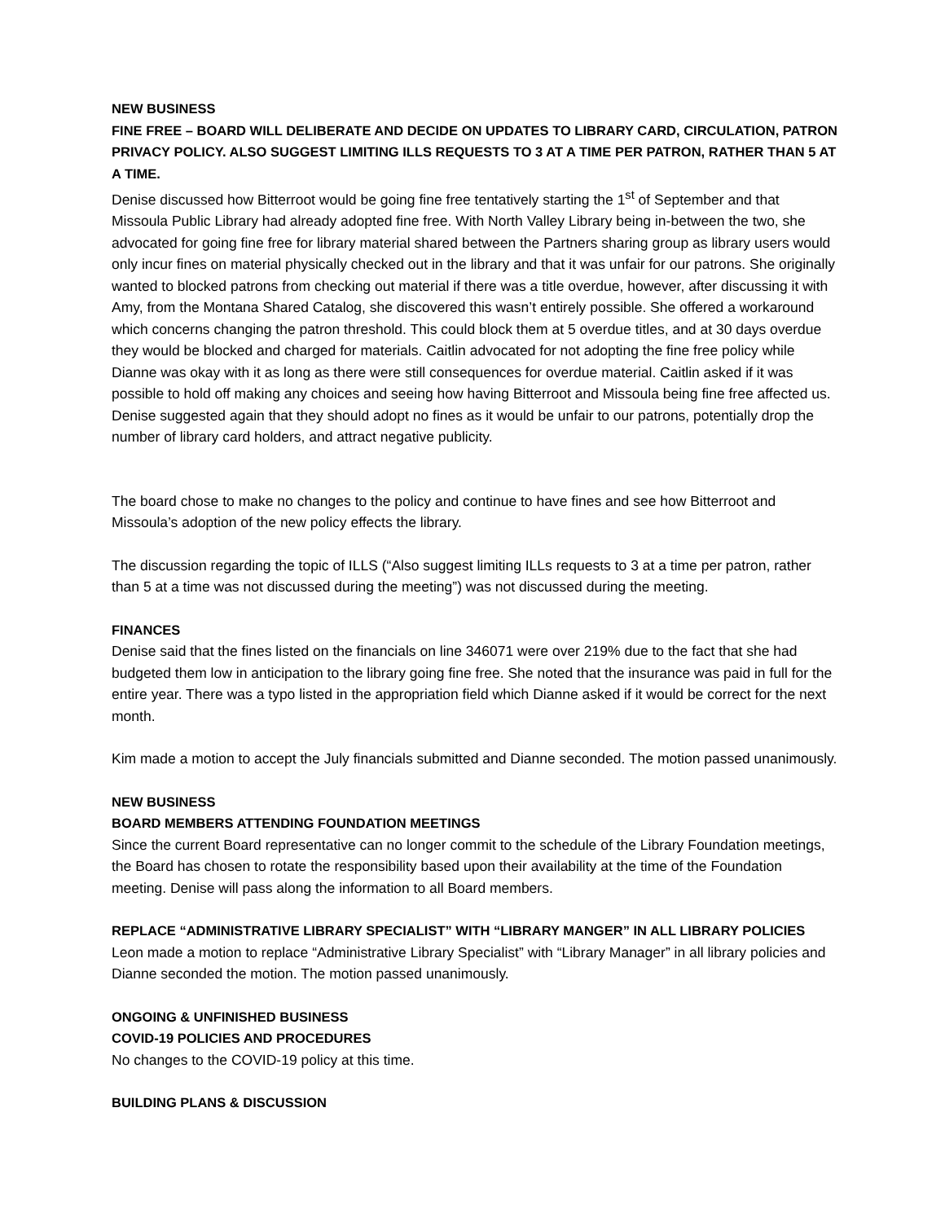NEW BUSINESS
FINE FREE – BOARD WILL DELIBERATE AND DECIDE ON UPDATES TO LIBRARY CARD, CIRCULATION, PATRON PRIVACY POLICY. ALSO SUGGEST LIMITING ILLS REQUESTS TO 3 AT A TIME PER PATRON, RATHER THAN 5 AT A TIME.
Denise discussed how Bitterroot would be going fine free tentatively starting the 1<sup>st</sup> of September and that Missoula Public Library had already adopted fine free. With North Valley Library being in-between the two, she advocated for going fine free for library material shared between the Partners sharing group as library users would only incur fines on material physically checked out in the library and that it was unfair for our patrons. She originally wanted to blocked patrons from checking out material if there was a title overdue, however, after discussing it with Amy, from the Montana Shared Catalog, she discovered this wasn’t entirely possible. She offered a workaround which concerns changing the patron threshold. This could block them at 5 overdue titles, and at 30 days overdue they would be blocked and charged for materials. Caitlin advocated for not adopting the fine free policy while Dianne was okay with it as long as there were still consequences for overdue material. Caitlin asked if it was possible to hold off making any choices and seeing how having Bitterroot and Missoula being fine free affected us. Denise suggested again that they should adopt no fines as it would be unfair to our patrons, potentially drop the number of library card holders, and attract negative publicity.
The board chose to make no changes to the policy and continue to have fines and see how Bitterroot and Missoula’s adoption of the new policy effects the library.
The discussion regarding the topic of ILLS (“Also suggest limiting ILLs requests to 3 at a time per patron, rather than 5 at a time was not discussed during the meeting”) was not discussed during the meeting.
FINANCES
Denise said that the fines listed on the financials on line 346071 were over 219% due to the fact that she had budgeted them low in anticipation to the library going fine free. She noted that the insurance was paid in full for the entire year. There was a typo listed in the appropriation field which Dianne asked if it would be correct for the next month.
Kim made a motion to accept the July financials submitted and Dianne seconded. The motion passed unanimously.
NEW BUSINESS
BOARD MEMBERS ATTENDING FOUNDATION MEETINGS
Since the current Board representative can no longer commit to the schedule of the Library Foundation meetings, the Board has chosen to rotate the responsibility based upon their availability at the time of the Foundation meeting. Denise will pass along the information to all Board members.
REPLACE “ADMINISTRATIVE LIBRARY SPECIALIST” WITH “LIBRARY MANGER” IN ALL LIBRARY POLICIES
Leon made a motion to replace “Administrative Library Specialist” with “Library Manager” in all library policies and Dianne seconded the motion. The motion passed unanimously.
ONGOING & UNFINISHED BUSINESS
COVID-19 POLICIES AND PROCEDURES
No changes to the COVID-19 policy at this time.
BUILDING PLANS & DISCUSSION